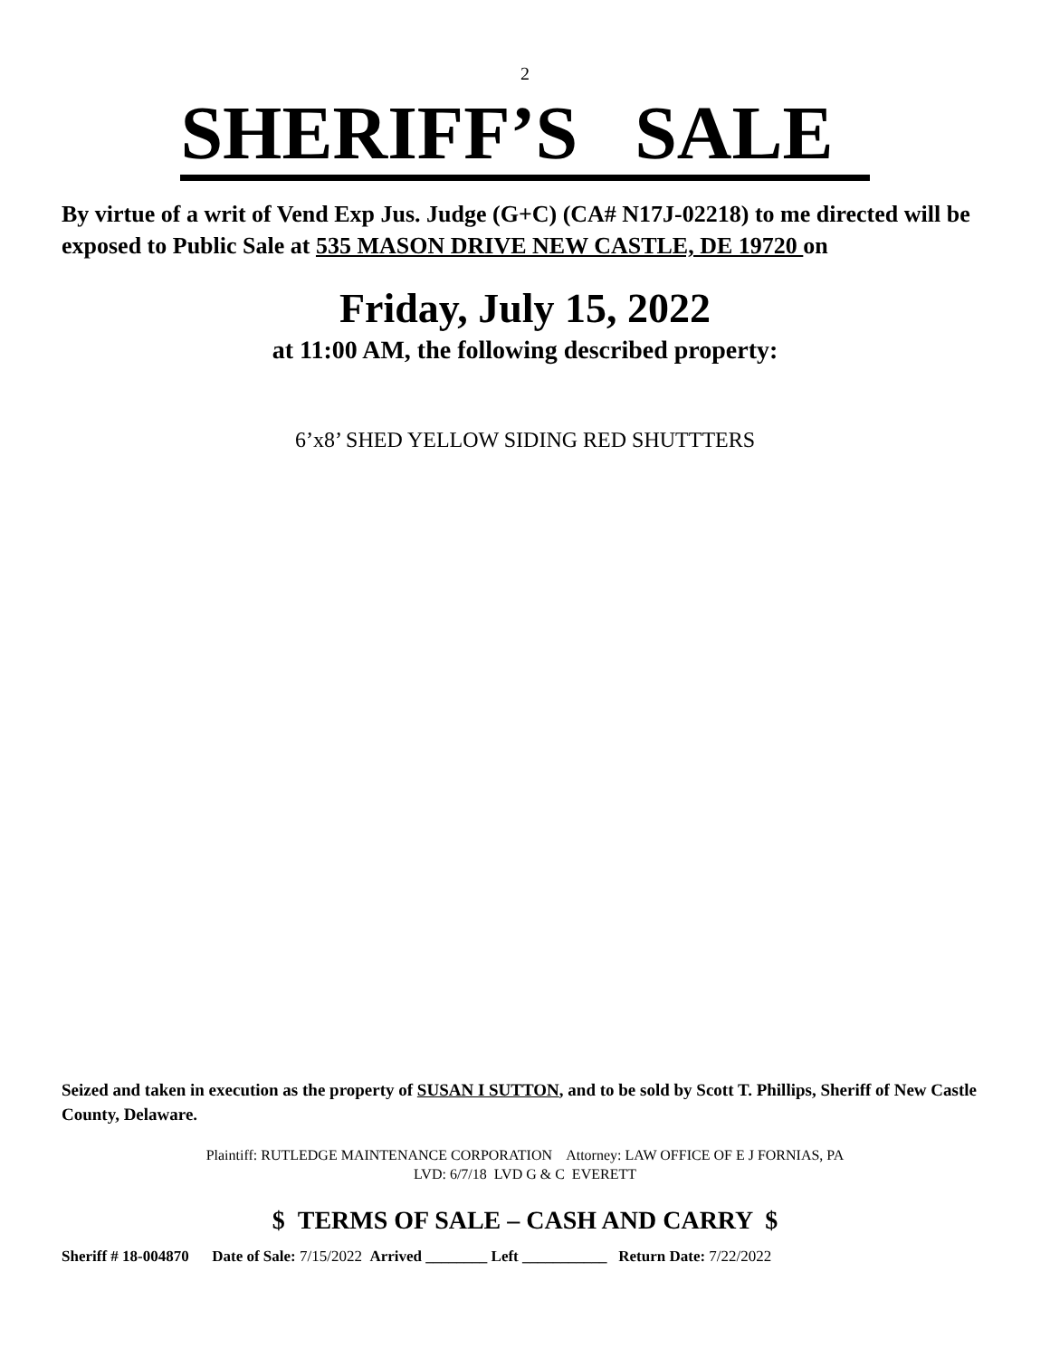2
SHERIFF’S SALE
By virtue of a writ of Vend Exp Jus. Judge (G+C) (CA# N17J-02218) to me directed will be exposed to Public Sale at 535 MASON DRIVE NEW CASTLE, DE 19720 on
Friday, July 15, 2022
at 11:00 AM, the following described property:
6’x8’ SHED YELLOW SIDING RED SHUTTTERS
Seized and taken in execution as the property of SUSAN I SUTTON, and to be sold by Scott T. Phillips, Sheriff of New Castle County, Delaware.
Plaintiff: RUTLEDGE MAINTENANCE CORPORATION Attorney: LAW OFFICE OF E J FORNIAS, PA
LVD: 6/7/18 LVD G & C EVERETT
$ TERMS OF SALE – CASH AND CARRY $
Sheriff # 18-004870 Date of Sale: 7/15/2022 Arrived ________ Left ___________ Return Date: 7/22/2022